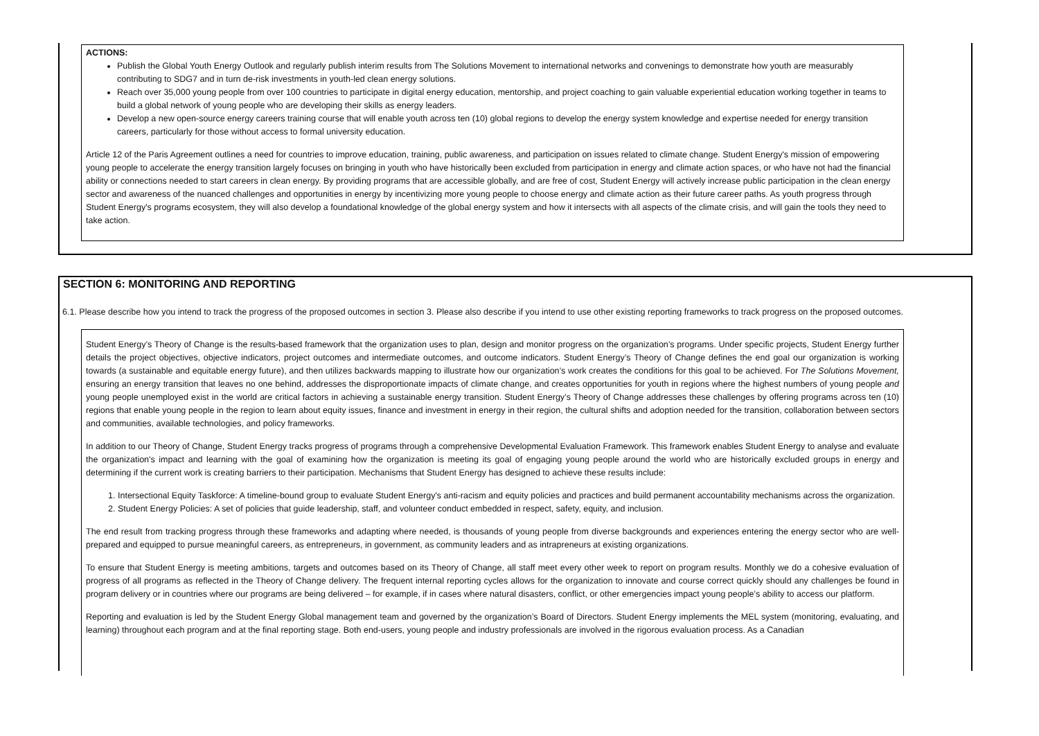ACTIONS:
Publish the Global Youth Energy Outlook and regularly publish interim results from The Solutions Movement to international networks and convenings to demonstrate how youth are measurably contributing to SDG7 and in turn de-risk investments in youth-led clean energy solutions.
Reach over 35,000 young people from over 100 countries to participate in digital energy education, mentorship, and project coaching to gain valuable experiential education working together in teams to build a global network of young people who are developing their skills as energy leaders.
Develop a new open-source energy careers training course that will enable youth across ten (10) global regions to develop the energy system knowledge and expertise needed for energy transition careers, particularly for those without access to formal university education.
Article 12 of the Paris Agreement outlines a need for countries to improve education, training, public awareness, and participation on issues related to climate change. Student Energy's mission of empowering young people to accelerate the energy transition largely focuses on bringing in youth who have historically been excluded from participation in energy and climate action spaces, or who have not had the financial ability or connections needed to start careers in clean energy. By providing programs that are accessible globally, and are free of cost, Student Energy will actively increase public participation in the clean energy sector and awareness of the nuanced challenges and opportunities in energy by incentivizing more young people to choose energy and climate action as their future career paths. As youth progress through Student Energy's programs ecosystem, they will also develop a foundational knowledge of the global energy system and how it intersects with all aspects of the climate crisis, and will gain the tools they need to take action.
SECTION 6: MONITORING AND REPORTING
6.1. Please describe how you intend to track the progress of the proposed outcomes in section 3. Please also describe if you intend to use other existing reporting frameworks to track progress on the proposed outcomes.
Student Energy’s Theory of Change is the results-based framework that the organization uses to plan, design and monitor progress on the organization’s programs. Under specific projects, Student Energy further details the project objectives, objective indicators, project outcomes and intermediate outcomes, and outcome indicators. Student Energy’s Theory of Change defines the end goal our organization is working towards (a sustainable and equitable energy future), and then utilizes backwards mapping to illustrate how our organization’s work creates the conditions for this goal to be achieved. For The Solutions Movement, ensuring an energy transition that leaves no one behind, addresses the disproportionate impacts of climate change, and creates opportunities for youth in regions where the highest numbers of young people and young people unemployed exist in the world are critical factors in achieving a sustainable energy transition. Student Energy’s Theory of Change addresses these challenges by offering programs across ten (10) regions that enable young people in the region to learn about equity issues, finance and investment in energy in their region, the cultural shifts and adoption needed for the transition, collaboration between sectors and communities, available technologies, and policy frameworks.
In addition to our Theory of Change, Student Energy tracks progress of programs through a comprehensive Developmental Evaluation Framework. This framework enables Student Energy to analyse and evaluate the organization's impact and learning with the goal of examining how the organization is meeting its goal of engaging young people around the world who are historically excluded groups in energy and determining if the current work is creating barriers to their participation. Mechanisms that Student Energy has designed to achieve these results include:
1. Intersectional Equity Taskforce: A timeline-bound group to evaluate Student Energy's anti-racism and equity policies and practices and build permanent accountability mechanisms across the organization.
2. Student Energy Policies: A set of policies that guide leadership, staff, and volunteer conduct embedded in respect, safety, equity, and inclusion.
The end result from tracking progress through these frameworks and adapting where needed, is thousands of young people from diverse backgrounds and experiences entering the energy sector who are well-prepared and equipped to pursue meaningful careers, as entrepreneurs, in government, as community leaders and as intrapreneurs at existing organizations.
To ensure that Student Energy is meeting ambitions, targets and outcomes based on its Theory of Change, all staff meet every other week to report on program results. Monthly we do a cohesive evaluation of progress of all programs as reflected in the Theory of Change delivery. The frequent internal reporting cycles allows for the organization to innovate and course correct quickly should any challenges be found in program delivery or in countries where our programs are being delivered – for example, if in cases where natural disasters, conflict, or other emergencies impact young people’s ability to access our platform.
Reporting and evaluation is led by the Student Energy Global management team and governed by the organization’s Board of Directors. Student Energy implements the MEL system (monitoring, evaluating, and learning) throughout each program and at the final reporting stage. Both end-users, young people and industry professionals are involved in the rigorous evaluation process. As a Canadian